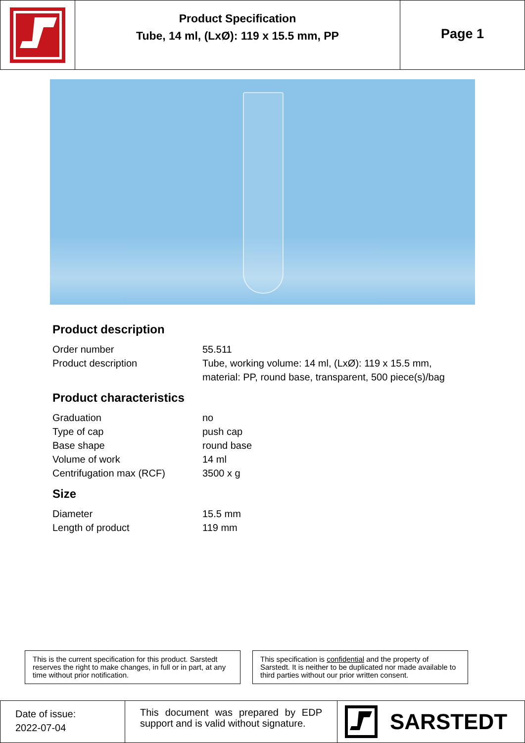Product Specification
Tube, 14 ml, (LxØ): 119 x 15.5 mm, PP
Page 1
Product description
| Order number | 55.511 |
| Product description | Tube, working volume: 14 ml, (LxØ): 119 x 15.5 mm, material: PP, round base, transparent, 500 piece(s)/bag |
Product characteristics
| Graduation | no |
| Type of cap | push cap |
| Base shape | round base |
| Volume of work | 14 ml |
| Centrifugation max (RCF) | 3500 x g |
Size
| Diameter | 15.5 mm |
| Length of product | 119 mm |
This is the current specification for this product. Sarstedt reserves the right to make changes, in full or in part, at any time without prior notification.
This specification is confidential and the property of Sarstedt. It is neither to be duplicated nor made available to third parties without our prior written consent.
Date of issue:
2022-07-04
This document was prepared by EDP support and is valid without signature.
SARSTEDT